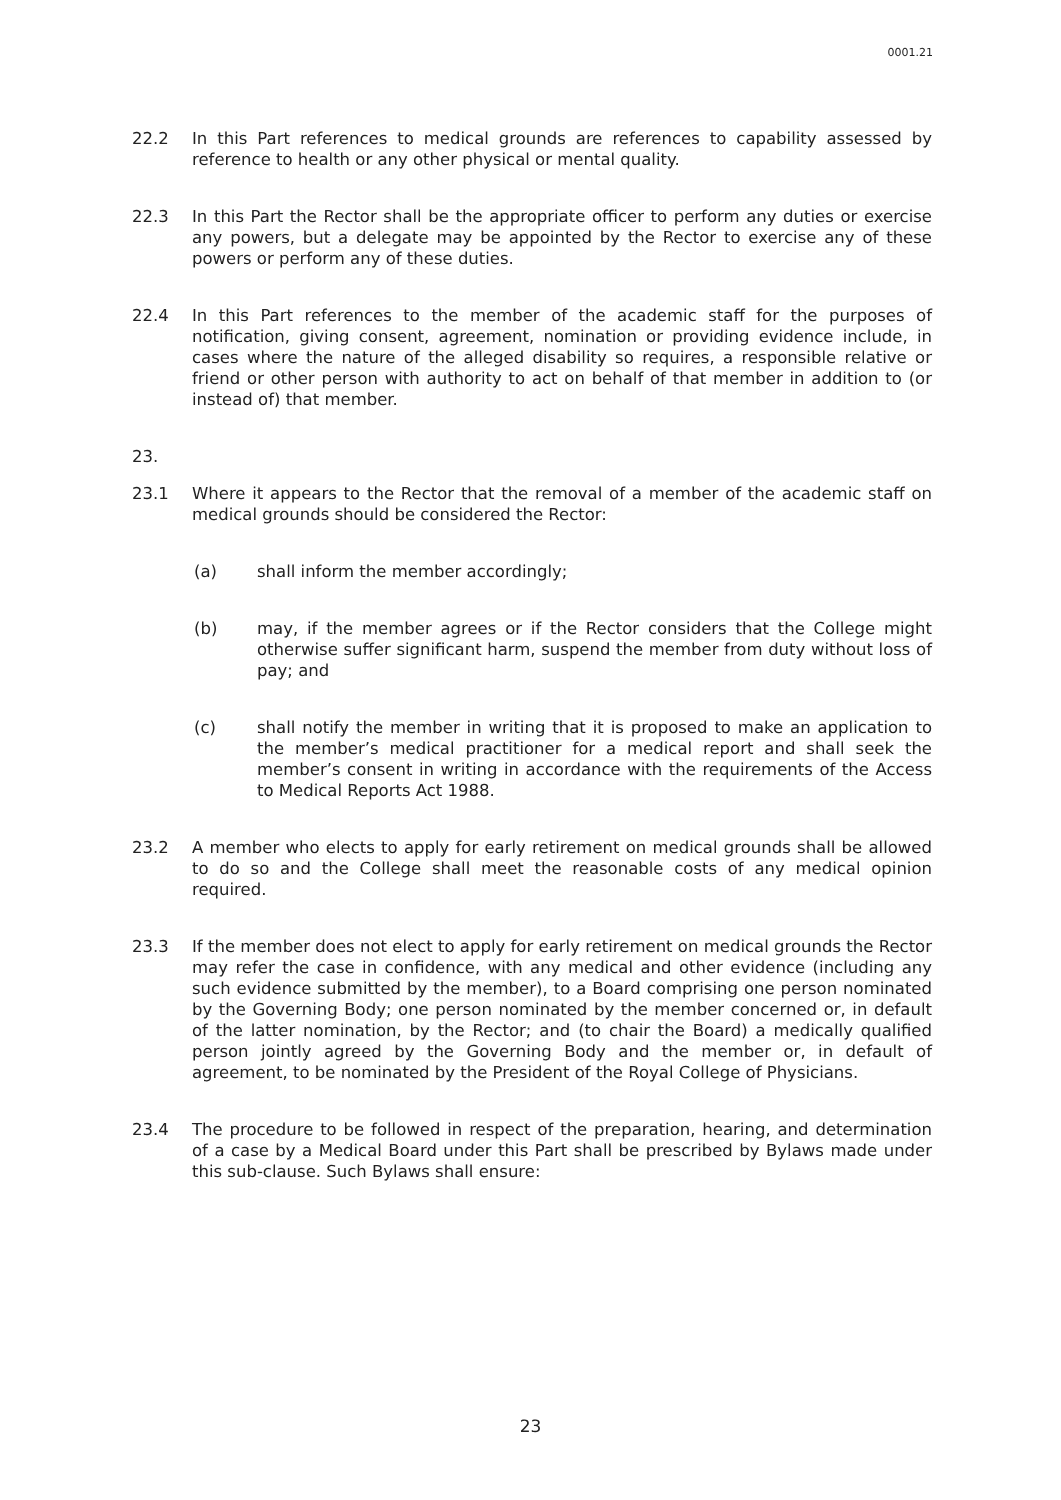0001.21
22.2 In this Part references to medical grounds are references to capability assessed by reference to health or any other physical or mental quality.
22.3 In this Part the Rector shall be the appropriate officer to perform any duties or exercise any powers, but a delegate may be appointed by the Rector to exercise any of these powers or perform any of these duties.
22.4 In this Part references to the member of the academic staff for the purposes of notification, giving consent, agreement, nomination or providing evidence include, in cases where the nature of the alleged disability so requires, a responsible relative or friend or other person with authority to act on behalf of that member in addition to (or instead of) that member.
23.
23.1 Where it appears to the Rector that the removal of a member of the academic staff on medical grounds should be considered the Rector:
(a) shall inform the member accordingly;
(b) may, if the member agrees or if the Rector considers that the College might otherwise suffer significant harm, suspend the member from duty without loss of pay; and
(c) shall notify the member in writing that it is proposed to make an application to the member’s medical practitioner for a medical report and shall seek the member’s consent in writing in accordance with the requirements of the Access to Medical Reports Act 1988.
23.2 A member who elects to apply for early retirement on medical grounds shall be allowed to do so and the College shall meet the reasonable costs of any medical opinion required.
23.3 If the member does not elect to apply for early retirement on medical grounds the Rector may refer the case in confidence, with any medical and other evidence (including any such evidence submitted by the member), to a Board comprising one person nominated by the Governing Body; one person nominated by the member concerned or, in default of the latter nomination, by the Rector; and (to chair the Board) a medically qualified person jointly agreed by the Governing Body and the member or, in default of agreement, to be nominated by the President of the Royal College of Physicians.
23.4 The procedure to be followed in respect of the preparation, hearing, and determination of a case by a Medical Board under this Part shall be prescribed by Bylaws made under this sub-clause. Such Bylaws shall ensure:
23